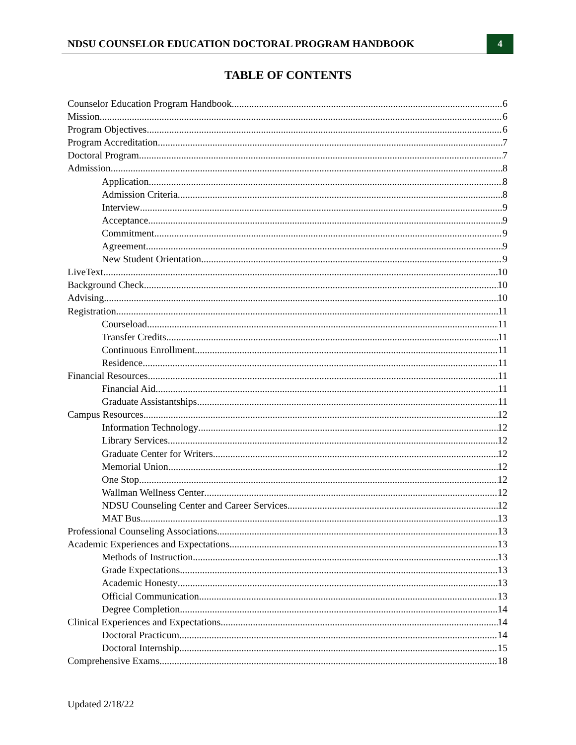NDSU COUNSELOR EDUCATION DOCTORAL PROGRAM HANDBOOK 4
TABLE OF CONTENTS
Counselor Education Program Handbook 6
Mission 6
Program Objectives 6
Program Accreditation 7
Doctoral Program 7
Admission 8
Application 8
Admission Criteria 8
Interview 9
Acceptance 9
Commitment 9
Agreement 9
New Student Orientation 9
LiveText 10
Background Check 10
Advising 10
Registration 11
Courseload 11
Transfer Credits 11
Continuous Enrollment 11
Residence 11
Financial Resources 11
Financial Aid 11
Graduate Assistantships 11
Campus Resources 12
Information Technology 12
Library Services 12
Graduate Center for Writers 12
Memorial Union 12
One Stop 12
Wallman Wellness Center 12
NDSU Counseling Center and Career Services 12
MAT Bus 13
Professional Counseling Associations 13
Academic Experiences and Expectations 13
Methods of Instruction 13
Grade Expectations 13
Academic Honesty 13
Official Communication 13
Degree Completion 14
Clinical Experiences and Expectations 14
Doctoral Practicum 14
Doctoral Internship 15
Comprehensive Exams 18
Updated 2/18/22